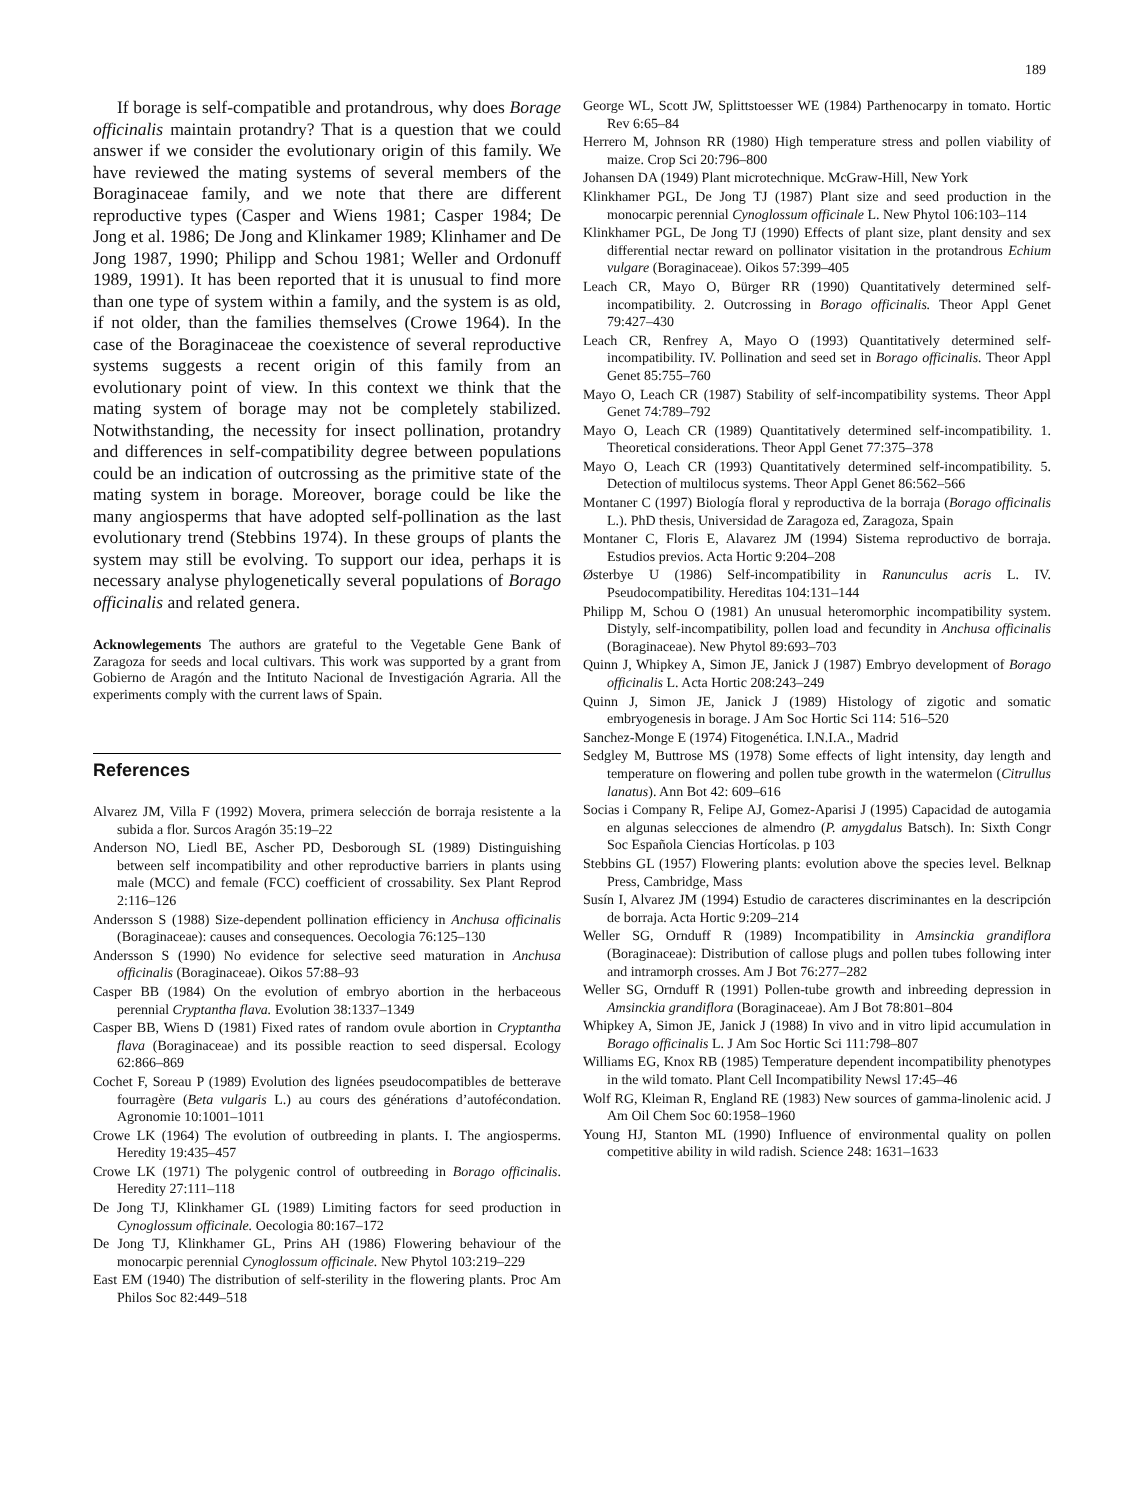189
If borage is self-compatible and protandrous, why does Borage officinalis maintain protandry? That is a question that we could answer if we consider the evolutionary origin of this family. We have reviewed the mating systems of several members of the Boraginaceae family, and we note that there are different reproductive types (Casper and Wiens 1981; Casper 1984; De Jong et al. 1986; De Jong and Klinkamer 1989; Klinhamer and De Jong 1987, 1990; Philipp and Schou 1981; Weller and Ordonuff 1989, 1991). It has been reported that it is unusual to find more than one type of system within a family, and the system is as old, if not older, than the families themselves (Crowe 1964). In the case of the Boraginaceae the coexistence of several reproductive systems suggests a recent origin of this family from an evolutionary point of view. In this context we think that the mating system of borage may not be completely stabilized. Notwithstanding, the necessity for insect pollination, protandry and differences in self-compatibility degree between populations could be an indication of outcrossing as the primitive state of the mating system in borage. Moreover, borage could be like the many angiosperms that have adopted self-pollination as the last evolutionary trend (Stebbins 1974). In these groups of plants the system may still be evolving. To support our idea, perhaps it is necessary analyse phylogenetically several populations of Borago officinalis and related genera.
Acknowlegements The authors are grateful to the Vegetable Gene Bank of Zaragoza for seeds and local cultivars. This work was supported by a grant from Gobierno de Aragón and the Intituto Nacional de Investigación Agraria. All the experiments comply with the current laws of Spain.
References
Alvarez JM, Villa F (1992) Movera, primera selección de borraja resistente a la subida a flor. Surcos Aragón 35:19–22
Anderson NO, Liedl BE, Ascher PD, Desborough SL (1989) Distinguishing between self incompatibility and other reproductive barriers in plants using male (MCC) and female (FCC) coefficient of crossability. Sex Plant Reprod 2:116–126
Andersson S (1988) Size-dependent pollination efficiency in Anchusa officinalis (Boraginaceae): causes and consequences. Oecologia 76:125–130
Andersson S (1990) No evidence for selective seed maturation in Anchusa officinalis (Boraginaceae). Oikos 57:88–93
Casper BB (1984) On the evolution of embryo abortion in the herbaceous perennial Cryptantha flava. Evolution 38:1337–1349
Casper BB, Wiens D (1981) Fixed rates of random ovule abortion in Cryptantha flava (Boraginaceae) and its possible reaction to seed dispersal. Ecology 62:866–869
Cochet F, Soreau P (1989) Evolution des lignées pseudocompatibles de betterave fourragère (Beta vulgaris L.) au cours des générations d’autofécondation. Agronomie 10:1001–1011
Crowe LK (1964) The evolution of outbreeding in plants. I. The angiosperms. Heredity 19:435–457
Crowe LK (1971) The polygenic control of outbreeding in Borago officinalis. Heredity 27:111–118
De Jong TJ, Klinkhamer GL (1989) Limiting factors for seed production in Cynoglossum officinale. Oecologia 80:167–172
De Jong TJ, Klinkhamer GL, Prins AH (1986) Flowering behaviour of the monocarpic perennial Cynoglossum officinale. New Phytol 103:219–229
East EM (1940) The distribution of self-sterility in the flowering plants. Proc Am Philos Soc 82:449–518
George WL, Scott JW, Splittstoesser WE (1984) Parthenocarpy in tomato. Hortic Rev 6:65–84
Herrero M, Johnson RR (1980) High temperature stress and pollen viability of maize. Crop Sci 20:796–800
Johansen DA (1949) Plant microtechnique. McGraw-Hill, New York
Klinkhamer PGL, De Jong TJ (1987) Plant size and seed production in the monocarpic perennial Cynoglossum officinale L. New Phytol 106:103–114
Klinkhamer PGL, De Jong TJ (1990) Effects of plant size, plant density and sex differential nectar reward on pollinator visitation in the protandrous Echium vulgare (Boraginaceae). Oikos 57:399–405
Leach CR, Mayo O, Bürger RR (1990) Quantitatively determined self-incompatibility. 2. Outcrossing in Borago officinalis. Theor Appl Genet 79:427–430
Leach CR, Renfrey A, Mayo O (1993) Quantitatively determined self-incompatibility. IV. Pollination and seed set in Borago officinalis. Theor Appl Genet 85:755–760
Mayo O, Leach CR (1987) Stability of self-incompatibility systems. Theor Appl Genet 74:789–792
Mayo O, Leach CR (1989) Quantitatively determined self-incompatibility. 1. Theoretical considerations. Theor Appl Genet 77:375–378
Mayo O, Leach CR (1993) Quantitatively determined self-incompatibility. 5. Detection of multilocus systems. Theor Appl Genet 86:562–566
Montaner C (1997) Biología floral y reproductiva de la borraja (Borago officinalis L.). PhD thesis, Universidad de Zaragoza ed, Zaragoza, Spain
Montaner C, Floris E, Alavarez JM (1994) Sistema reproductivo de borraja. Estudios previos. Acta Hortic 9:204–208
Østerbye U (1986) Self-incompatibility in Ranunculus acris L. IV. Pseudocompatibility. Hereditas 104:131–144
Philipp M, Schou O (1981) An unusual heteromorphic incompatibility system. Distyly, self-incompatibility, pollen load and fecundity in Anchusa officinalis (Boraginaceae). New Phytol 89:693–703
Quinn J, Whipkey A, Simon JE, Janick J (1987) Embryo development of Borago officinalis L. Acta Hortic 208:243–249
Quinn J, Simon JE, Janick J (1989) Histology of zigotic and somatic embryogenesis in borage. J Am Soc Hortic Sci 114: 516–520
Sanchez-Monge E (1974) Fitogenética. I.N.I.A., Madrid
Sedgley M, Buttrose MS (1978) Some effects of light intensity, day length and temperature on flowering and pollen tube growth in the watermelon (Citrullus lanatus). Ann Bot 42: 609–616
Socias i Company R, Felipe AJ, Gomez-Aparisi J (1995) Capacidad de autogamia en algunas selecciones de almendro (P. amygdalus Batsch). In: Sixth Congr Soc Española Ciencias Hortícolas. p 103
Stebbins GL (1957) Flowering plants: evolution above the species level. Belknap Press, Cambridge, Mass
Susín I, Alvarez JM (1994) Estudio de caracteres discriminantes en la descripción de borraja. Acta Hortic 9:209–214
Weller SG, Ornduff R (1989) Incompatibility in Amsinckia grandiflora (Boraginaceae): Distribution of callose plugs and pollen tubes following inter and intramorph crosses. Am J Bot 76:277–282
Weller SG, Ornduff R (1991) Pollen-tube growth and inbreeding depression in Amsinckia grandiflora (Boraginaceae). Am J Bot 78:801–804
Whipkey A, Simon JE, Janick J (1988) In vivo and in vitro lipid accumulation in Borago officinalis L. J Am Soc Hortic Sci 111:798–807
Williams EG, Knox RB (1985) Temperature dependent incompatibility phenotypes in the wild tomato. Plant Cell Incompatibility Newsl 17:45–46
Wolf RG, Kleiman R, England RE (1983) New sources of gamma-linolenic acid. J Am Oil Chem Soc 60:1958–1960
Young HJ, Stanton ML (1990) Influence of environmental quality on pollen competitive ability in wild radish. Science 248: 1631–1633